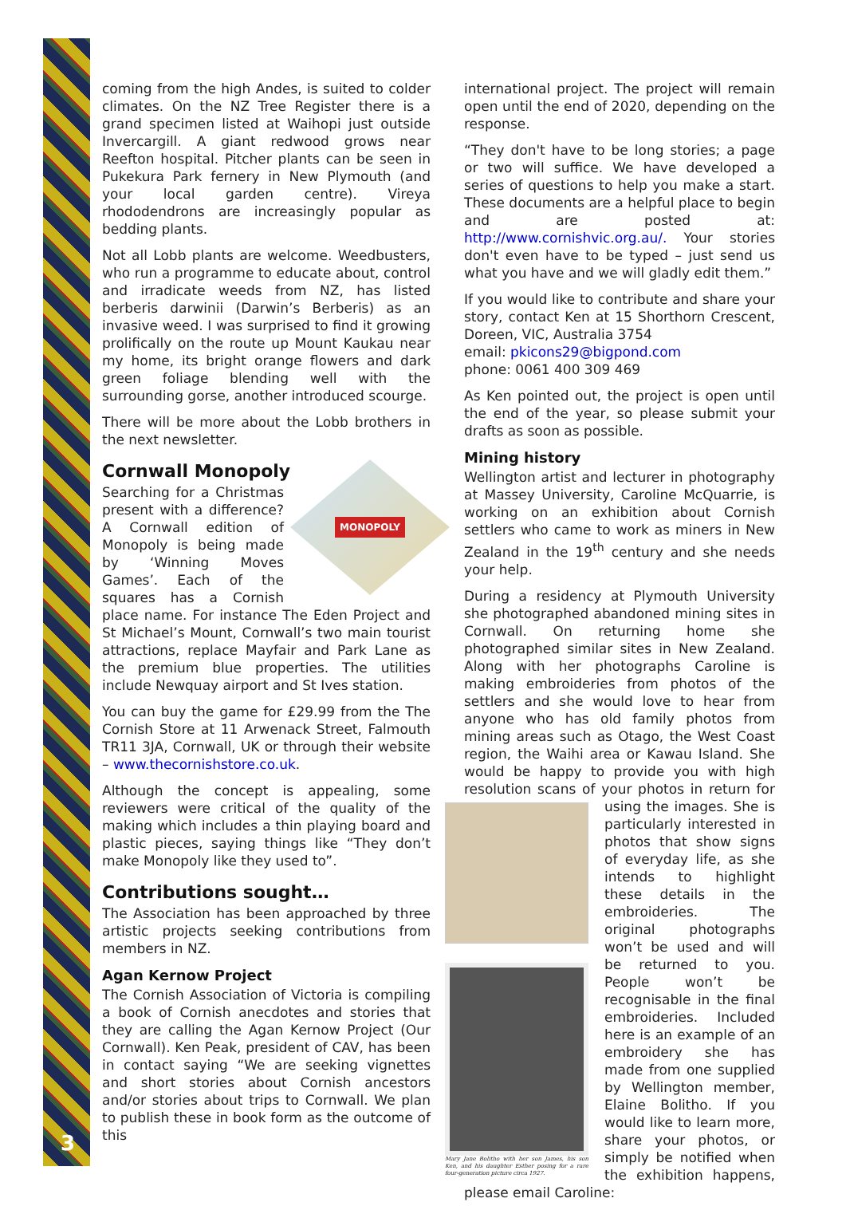coming from the high Andes, is suited to colder climates. On the NZ Tree Register there is a grand specimen listed at Waihopi just outside Invercargill. A giant redwood grows near Reefton hospital. Pitcher plants can be seen in Pukekura Park fernery in New Plymouth (and your local garden centre). Vireya rhododendrons are increasingly popular as bedding plants.
Not all Lobb plants are welcome. Weedbusters, who run a programme to educate about, control and irradicate weeds from NZ, has listed berberis darwinii (Darwin’s Berberis) as an invasive weed. I was surprised to find it growing prolifically on the route up Mount Kaukau near my home, its bright orange flowers and dark green foliage blending well with the surrounding gorse, another introduced scourge.
There will be more about the Lobb brothers in the next newsletter.
Cornwall Monopoly
MONOPOLY
Searching for a Christmas present with a difference? A Cornwall edition of Monopoly is being made by ‘Winning Moves Games’. Each of the squares has a Cornish place name. For instance The Eden Project and St Michael’s Mount, Cornwall’s two main tourist attractions, replace Mayfair and Park Lane as the premium blue properties. The utilities include Newquay airport and St Ives station.
You can buy the game for £29.99 from the The Cornish Store at 11 Arwenack Street, Falmouth TR11 3JA, Cornwall, UK or through their website – www.thecornishstore.co.uk.
Although the concept is appealing, some reviewers were critical of the quality of the making which includes a thin playing board and plastic pieces, saying things like “They don’t make Monopoly like they used to”.
Contributions sought…
The Association has been approached by three artistic projects seeking contributions from members in NZ.
Agan Kernow Project
The Cornish Association of Victoria is compiling a book of Cornish anecdotes and stories that they are calling the Agan Kernow Project (Our Cornwall). Ken Peak, president of CAV, has been in contact saying “We are seeking vignettes and short stories about Cornish ancestors and/or stories about trips to Cornwall. We plan to publish these in book form as the outcome of this
international project. The project will remain open until the end of 2020, depending on the response.
“They don't have to be long stories; a page or two will suffice. We have developed a series of questions to help you make a start. These documents are a helpful place to begin and are posted at: http://www.cornishvic.org.au/. Your stories don't even have to be typed – just send us what you have and we will gladly edit them.”
If you would like to contribute and share your story, contact Ken at 15 Shorthorn Crescent, Doreen, VIC, Australia 3754
email: pkicons29@bigpond.com
phone: 0061 400 309 469
As Ken pointed out, the project is open until the end of the year, so please submit your drafts as soon as possible.
Mining history
Wellington artist and lecturer in photography at Massey University, Caroline McQuarrie, is working on an exhibition about Cornish settlers who came to work as miners in New Zealand in the 19<sup>th</sup> century and she needs your help.
During a residency at Plymouth University she photographed abandoned mining sites in Cornwall. On returning home she photographed similar sites in New Zealand. Along with her photographs Caroline is making embroideries from photos of the settlers and she would love to hear from anyone who has old family photos from mining areas such as Otago, the West Coast region, the Waihi area or Kawau Island. She would be happy to provide you with high resolution scans of your photos in return for Mary Jane Bolitho with her son James, his son Ken, and his daughter Esther posing for a rare four-generation picture circa 1927. using the images. She is particularly interested in photos that show signs of everyday life, as she intends to highlight these details in the embroideries. The original photographs won’t be used and will be returned to you. People won’t be recognisable in the final embroideries. Included here is an example of an embroidery she has made from one supplied by Wellington member, Elaine Bolitho. If you would like to learn more, share your photos, or simply be notified when the exhibition happens, please email Caroline:
3